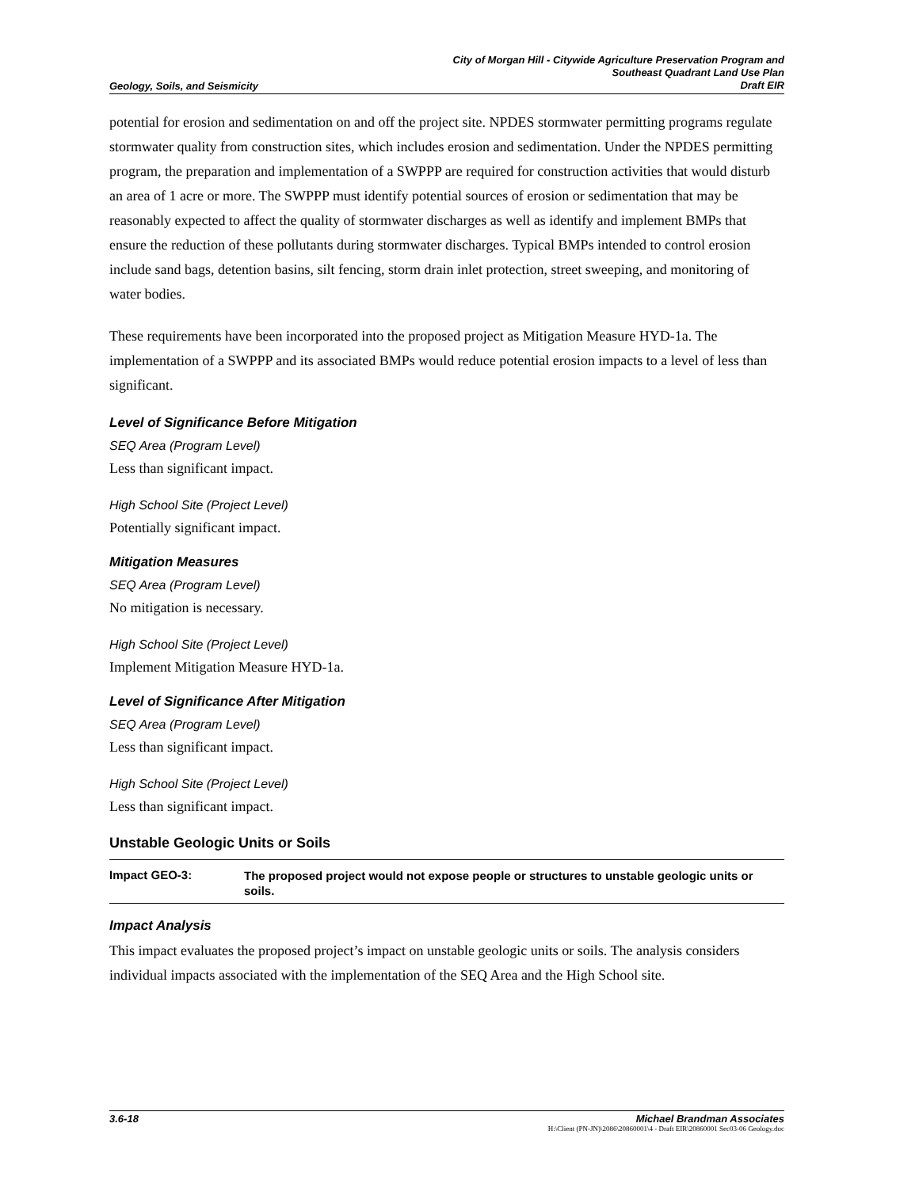Geology, Soils, and Seismicity
City of Morgan Hill - Citywide Agriculture Preservation Program and
Southeast Quadrant Land Use Plan
Draft EIR
potential for erosion and sedimentation on and off the project site. NPDES stormwater permitting programs regulate stormwater quality from construction sites, which includes erosion and sedimentation. Under the NPDES permitting program, the preparation and implementation of a SWPPP are required for construction activities that would disturb an area of 1 acre or more. The SWPPP must identify potential sources of erosion or sedimentation that may be reasonably expected to affect the quality of stormwater discharges as well as identify and implement BMPs that ensure the reduction of these pollutants during stormwater discharges. Typical BMPs intended to control erosion include sand bags, detention basins, silt fencing, storm drain inlet protection, street sweeping, and monitoring of water bodies.
These requirements have been incorporated into the proposed project as Mitigation Measure HYD-1a. The implementation of a SWPPP and its associated BMPs would reduce potential erosion impacts to a level of less than significant.
Level of Significance Before Mitigation
SEQ Area (Program Level)
Less than significant impact.
High School Site (Project Level)
Potentially significant impact.
Mitigation Measures
SEQ Area (Program Level)
No mitigation is necessary.
High School Site (Project Level)
Implement Mitigation Measure HYD-1a.
Level of Significance After Mitigation
SEQ Area (Program Level)
Less than significant impact.
High School Site (Project Level)
Less than significant impact.
Unstable Geologic Units or Soils
Impact GEO-3:
The proposed project would not expose people or structures to unstable geologic units or soils.
Impact Analysis
This impact evaluates the proposed project’s impact on unstable geologic units or soils. The analysis considers individual impacts associated with the implementation of the SEQ Area and the High School site.
3.6-18 Michael Brandman Associates
H:\Client (PN-JN)\2086\20860001\4 - Draft EIR\20860001 Sec03-06 Geology.doc